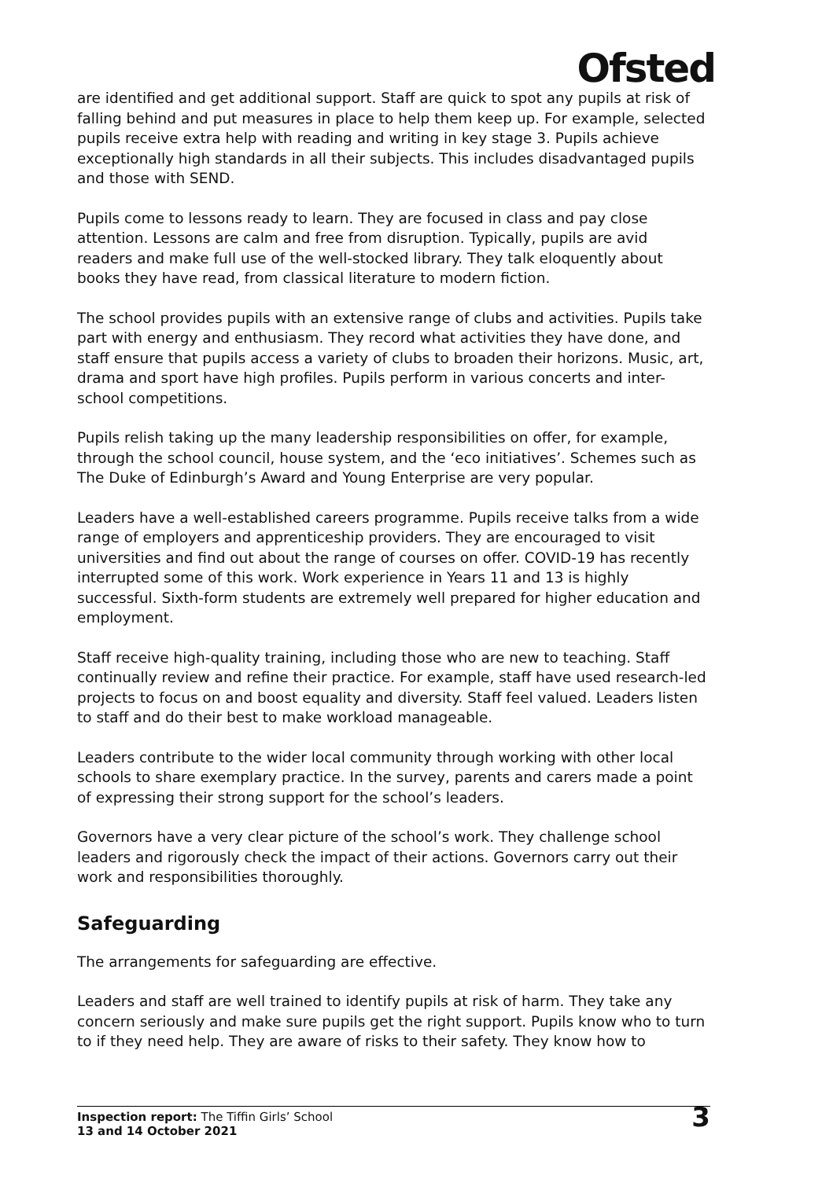Ofsted
are identified and get additional support. Staff are quick to spot any pupils at risk of falling behind and put measures in place to help them keep up. For example, selected pupils receive extra help with reading and writing in key stage 3. Pupils achieve exceptionally high standards in all their subjects. This includes disadvantaged pupils and those with SEND.
Pupils come to lessons ready to learn. They are focused in class and pay close attention. Lessons are calm and free from disruption. Typically, pupils are avid readers and make full use of the well-stocked library. They talk eloquently about books they have read, from classical literature to modern fiction.
The school provides pupils with an extensive range of clubs and activities. Pupils take part with energy and enthusiasm. They record what activities they have done, and staff ensure that pupils access a variety of clubs to broaden their horizons. Music, art, drama and sport have high profiles. Pupils perform in various concerts and inter-school competitions.
Pupils relish taking up the many leadership responsibilities on offer, for example, through the school council, house system, and the ‘eco initiatives’. Schemes such as The Duke of Edinburgh’s Award and Young Enterprise are very popular.
Leaders have a well-established careers programme. Pupils receive talks from a wide range of employers and apprenticeship providers. They are encouraged to visit universities and find out about the range of courses on offer. COVID-19 has recently interrupted some of this work. Work experience in Years 11 and 13 is highly successful. Sixth-form students are extremely well prepared for higher education and employment.
Staff receive high-quality training, including those who are new to teaching. Staff continually review and refine their practice. For example, staff have used research-led projects to focus on and boost equality and diversity. Staff feel valued. Leaders listen to staff and do their best to make workload manageable.
Leaders contribute to the wider local community through working with other local schools to share exemplary practice. In the survey, parents and carers made a point of expressing their strong support for the school’s leaders.
Governors have a very clear picture of the school’s work. They challenge school leaders and rigorously check the impact of their actions. Governors carry out their work and responsibilities thoroughly.
Safeguarding
The arrangements for safeguarding are effective.
Leaders and staff are well trained to identify pupils at risk of harm. They take any concern seriously and make sure pupils get the right support. Pupils know who to turn to if they need help. They are aware of risks to their safety. They know how to
Inspection report: The Tiffin Girls’ School
13 and 14 October 2021
3